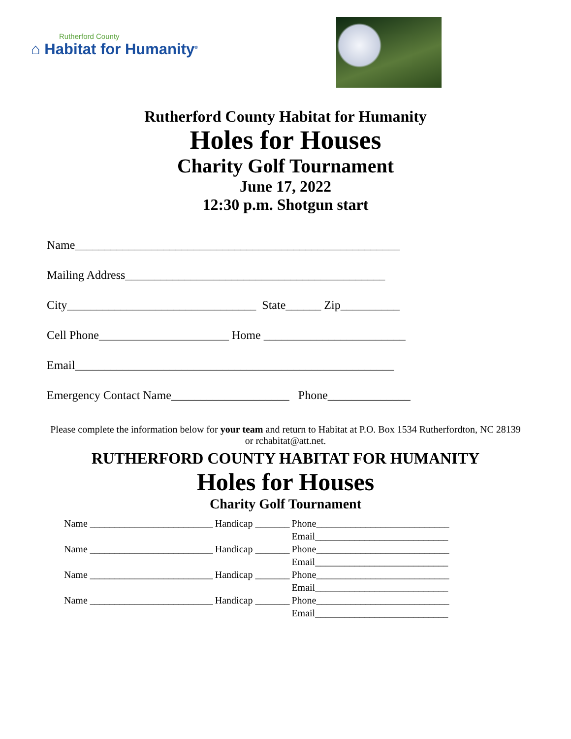Rutherford County
⌂ Habitat for Humanity<sup>®</sup>
Rutherford County Habitat for Humanity
Holes for Houses
Charity Golf Tournament
June 17, 2022
12:30 p.m. Shotgun start
Name_______________________________________________________
Mailing Address____________________________________________
City________________________________ State______ Zip__________
Cell Phone______________________ Home ________________________
Email______________________________________________________
Emergency Contact Name____________________ Phone______________
Please complete the information below for your team and return to Habitat at P.O. Box 1534 Rutherfordton, NC 28139
or rchabitat@att.net.
RUTHERFORD COUNTY HABITAT FOR HUMANITY
Holes for Houses
Charity Golf Tournament
| Name _________________________ | Handicap _______ | Phone___________________________ |
| | | Email___________________________ |
| Name _________________________ | Handicap _______ | Phone___________________________ |
| | | Email___________________________ |
| Name _________________________ | Handicap _______ | Phone___________________________ |
| | | Email___________________________ |
| Name _________________________ | Handicap _______ | Phone___________________________ |
| | | Email___________________________ |